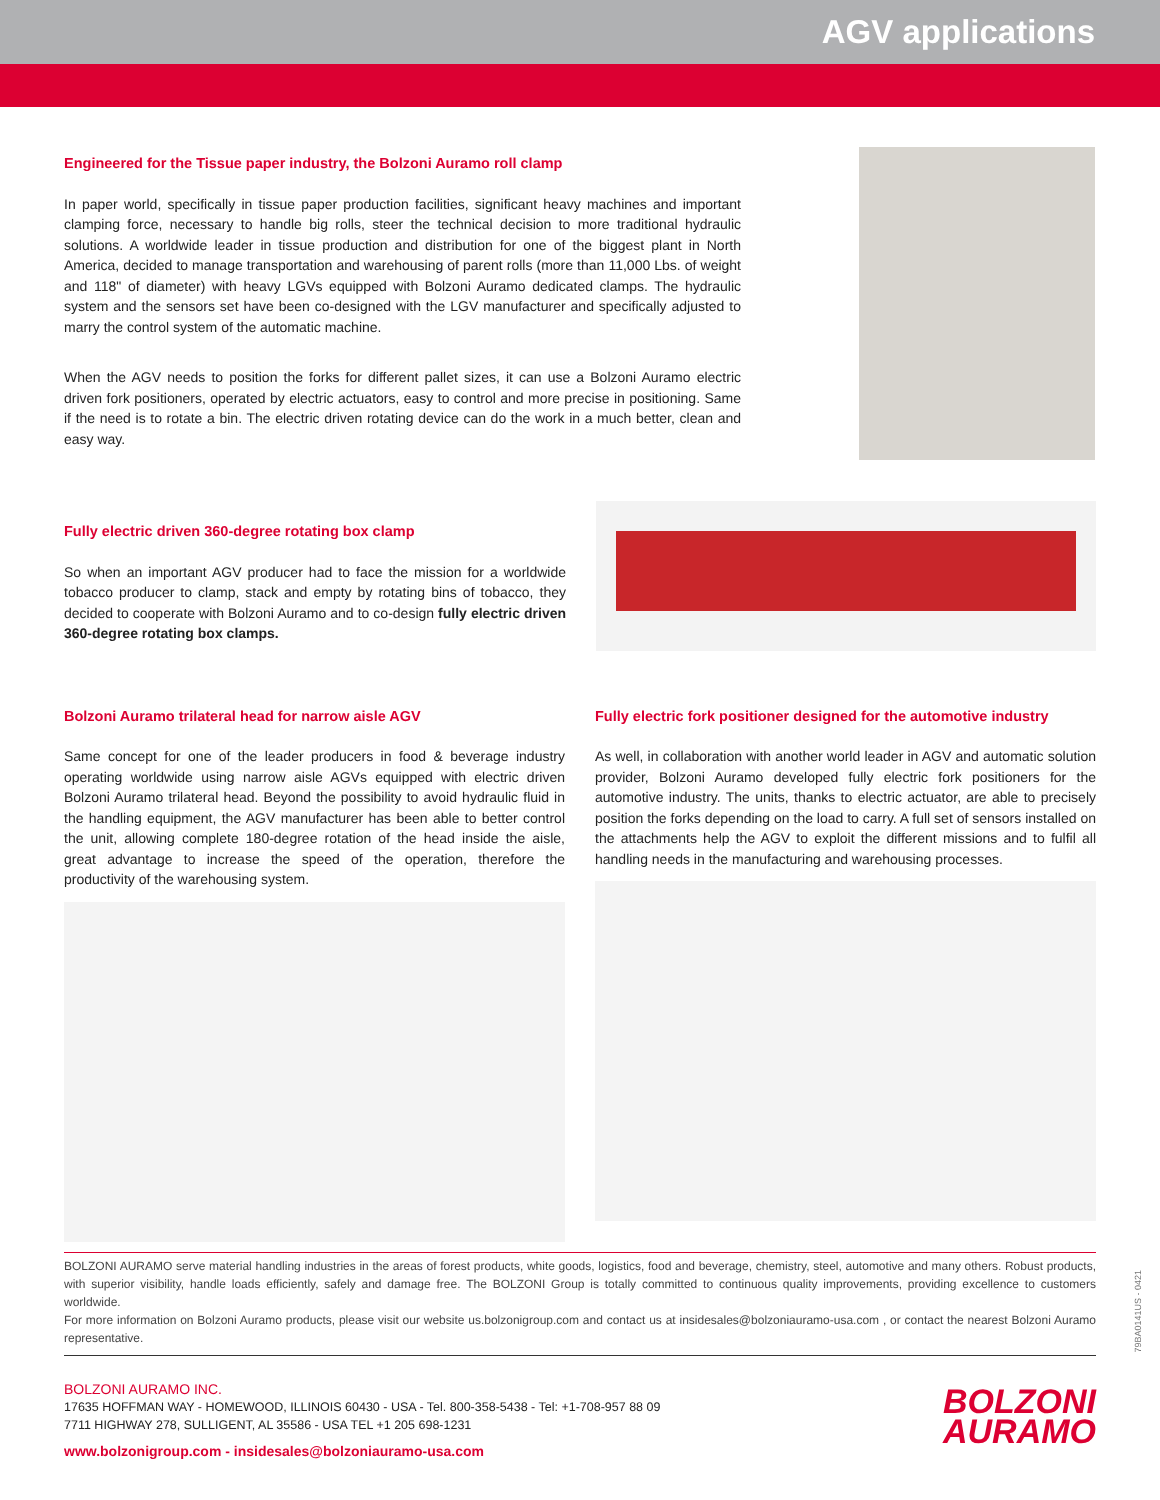AGV applications
Engineered for the Tissue paper industry, the Bolzoni Auramo roll clamp
In paper world, specifically in tissue paper production facilities, significant heavy machines and important clamping force, necessary to handle big rolls, steer the technical decision to more traditional hydraulic solutions. A worldwide leader in tissue production and distribution for one of the biggest plant in North America, decided to manage transportation and warehousing of parent rolls (more than 11,000 Lbs. of weight and 118" of diameter) with heavy LGVs equipped with Bolzoni Auramo dedicated clamps. The hydraulic system and the sensors set have been co-designed with the LGV manufacturer and specifically adjusted to marry the control system of the automatic machine.
When the AGV needs to position the forks for different pallet sizes, it can use a Bolzoni Auramo electric driven fork positioners, operated by electric actuators, easy to control and more precise in positioning. Same if the need is to rotate a bin. The electric driven rotating device can do the work in a much better, clean and easy way.
Fully electric driven 360-degree rotating box clamp
So when an important AGV producer had to face the mission for a worldwide tobacco producer to clamp, stack and empty by rotating bins of tobacco, they decided to cooperate with Bolzoni Auramo and to co-design fully electric driven 360-degree rotating box clamps.
Bolzoni Auramo trilateral head for narrow aisle AGV
Same concept for one of the leader producers in food & beverage industry operating worldwide using narrow aisle AGVs equipped with electric driven Bolzoni Auramo trilateral head. Beyond the possibility to avoid hydraulic fluid in the handling equipment, the AGV manufacturer has been able to better control the unit, allowing complete 180-degree rotation of the head inside the aisle, great advantage to increase the speed of the operation, therefore the productivity of the warehousing system.
Fully electric fork positioner designed for the automotive industry
As well, in collaboration with another world leader in AGV and automatic solution provider, Bolzoni Auramo developed fully electric fork positioners for the automotive industry. The units, thanks to electric actuator, are able to precisely position the forks depending on the load to carry. A full set of sensors installed on the attachments help the AGV to exploit the different missions and to fulfil all handling needs in the manufacturing and warehousing processes.
BOLZONI AURAMO serve material handling industries in the areas of forest products, white goods, logistics, food and beverage, chemistry, steel, automotive and many others. Robust products, with superior visibility, handle loads efficiently, safely and damage free. The BOLZONI Group is totally committed to continuous quality improvements, providing excellence to customers worldwide.
For more information on Bolzoni Auramo products, please visit our website us.bolzonigroup.com and contact us at insidesales@bolzoniauramo-usa.com , or contact the nearest Bolzoni Auramo representative.
BOLZONI AURAMO INC.
17635 HOFFMAN WAY - HOMEWOOD, ILLINOIS 60430 - USA - Tel. 800-358-5438 - Tel: +1-708-957 88 09
7711 HIGHWAY 278, SULLIGENT, AL 35586 - USA TEL +1 205 698-1231
www.bolzonigroup.com - insidesales@bolzoniauramo-usa.com
BOLZONI
AURAMO
79BA0141US - 0421